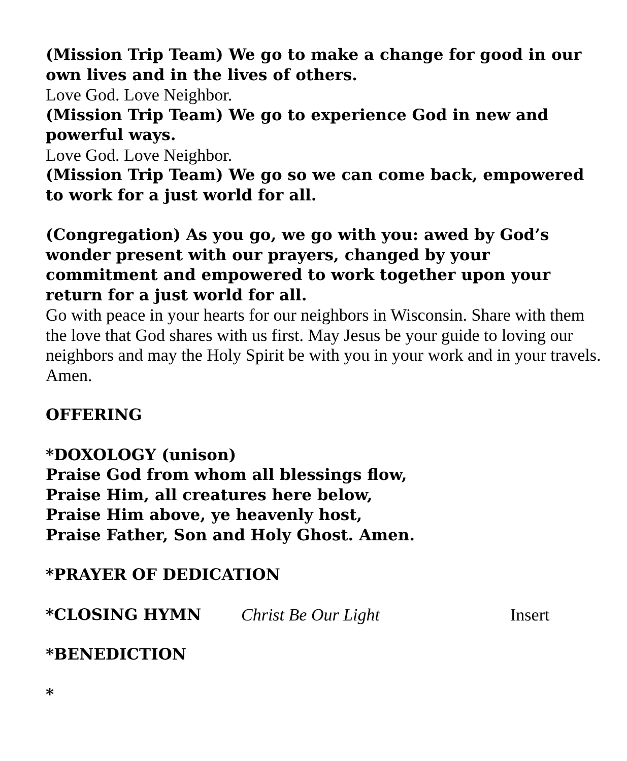(Mission Trip Team) We go to make a change for good in our own lives and in the lives of others.
Love God. Love Neighbor.
(Mission Trip Team) We go to experience God in new and powerful ways.
Love God. Love Neighbor.
(Mission Trip Team) We go so we can come back, empowered to work for a just world for all.
(Congregation) As you go, we go with you: awed by God’s wonder present with our prayers, changed by your commitment and empowered to work together upon your return for a just world for all.
Go with peace in your hearts for our neighbors in Wisconsin. Share with them the love that God shares with us first. May Jesus be your guide to loving our neighbors and may the Holy Spirit be with you in your work and in your travels. Amen.
OFFERING
*DOXOLOGY (unison)
Praise God from whom all blessings flow,
Praise Him, all creatures here below,
Praise Him above, ye heavenly host,
Praise Father, Son and Holy Ghost. Amen.
*PRAYER OF DEDICATION
*CLOSING HYMN Christ Be Our Light Insert
*BENEDICTION
*